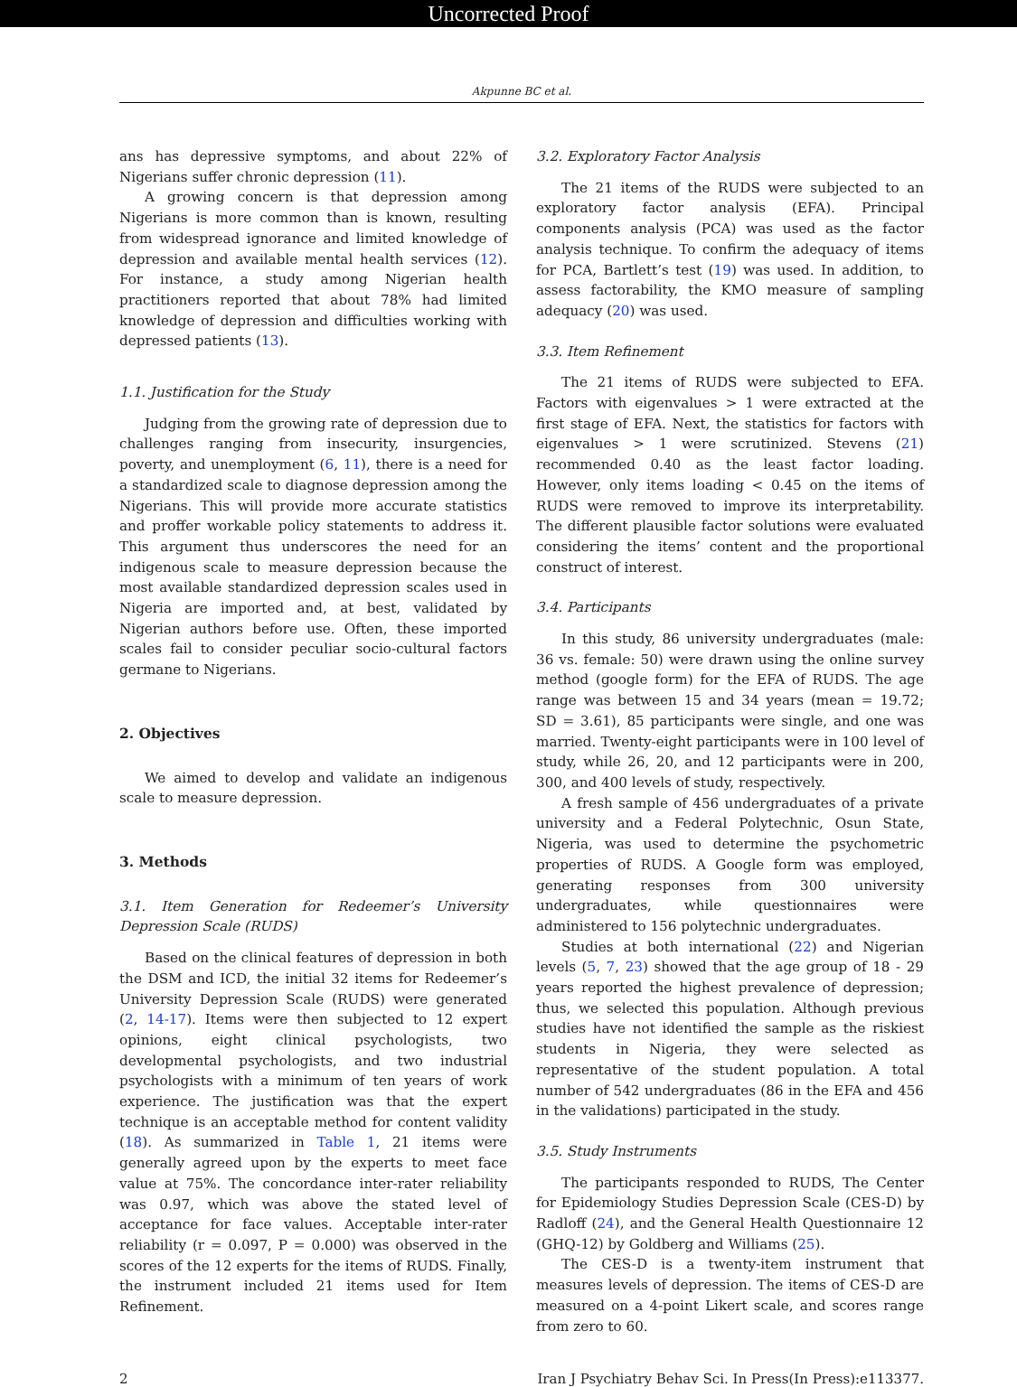Uncorrected Proof
Akpunne BC et al.
ans has depressive symptoms, and about 22% of Nigerians suffer chronic depression (11).
A growing concern is that depression among Nigerians is more common than is known, resulting from widespread ignorance and limited knowledge of depression and available mental health services (12). For instance, a study among Nigerian health practitioners reported that about 78% had limited knowledge of depression and difficulties working with depressed patients (13).
1.1. Justification for the Study
Judging from the growing rate of depression due to challenges ranging from insecurity, insurgencies, poverty, and unemployment (6, 11), there is a need for a standardized scale to diagnose depression among the Nigerians. This will provide more accurate statistics and proffer workable policy statements to address it. This argument thus underscores the need for an indigenous scale to measure depression because the most available standardized depression scales used in Nigeria are imported and, at best, validated by Nigerian authors before use. Often, these imported scales fail to consider peculiar socio-cultural factors germane to Nigerians.
2. Objectives
We aimed to develop and validate an indigenous scale to measure depression.
3. Methods
3.1. Item Generation for Redeemer’s University Depression Scale (RUDS)
Based on the clinical features of depression in both the DSM and ICD, the initial 32 items for Redeemer’s University Depression Scale (RUDS) were generated (2, 14-17). Items were then subjected to 12 expert opinions, eight clinical psychologists, two developmental psychologists, and two industrial psychologists with a minimum of ten years of work experience. The justification was that the expert technique is an acceptable method for content validity (18). As summarized in Table 1, 21 items were generally agreed upon by the experts to meet face value at 75%. The concordance inter-rater reliability was 0.97, which was above the stated level of acceptance for face values. Acceptable inter-rater reliability (r = 0.097, P = 0.000) was observed in the scores of the 12 experts for the items of RUDS. Finally, the instrument included 21 items used for Item Refinement.
3.2. Exploratory Factor Analysis
The 21 items of the RUDS were subjected to an exploratory factor analysis (EFA). Principal components analysis (PCA) was used as the factor analysis technique. To confirm the adequacy of items for PCA, Bartlett’s test (19) was used. In addition, to assess factorability, the KMO measure of sampling adequacy (20) was used.
3.3. Item Refinement
The 21 items of RUDS were subjected to EFA. Factors with eigenvalues > 1 were extracted at the first stage of EFA. Next, the statistics for factors with eigenvalues > 1 were scrutinized. Stevens (21) recommended 0.40 as the least factor loading. However, only items loading < 0.45 on the items of RUDS were removed to improve its interpretability. The different plausible factor solutions were evaluated considering the items’ content and the proportional construct of interest.
3.4. Participants
In this study, 86 university undergraduates (male: 36 vs. female: 50) were drawn using the online survey method (google form) for the EFA of RUDS. The age range was between 15 and 34 years (mean = 19.72; SD = 3.61), 85 participants were single, and one was married. Twenty-eight participants were in 100 level of study, while 26, 20, and 12 participants were in 200, 300, and 400 levels of study, respectively.
A fresh sample of 456 undergraduates of a private university and a Federal Polytechnic, Osun State, Nigeria, was used to determine the psychometric properties of RUDS. A Google form was employed, generating responses from 300 university undergraduates, while questionnaires were administered to 156 polytechnic undergraduates.
Studies at both international (22) and Nigerian levels (5, 7, 23) showed that the age group of 18 - 29 years reported the highest prevalence of depression; thus, we selected this population. Although previous studies have not identified the sample as the riskiest students in Nigeria, they were selected as representative of the student population. A total number of 542 undergraduates (86 in the EFA and 456 in the validations) participated in the study.
3.5. Study Instruments
The participants responded to RUDS, The Center for Epidemiology Studies Depression Scale (CES-D) by Radloff (24), and the General Health Questionnaire 12 (GHQ-12) by Goldberg and Williams (25).
The CES-D is a twenty-item instrument that measures levels of depression. The items of CES-D are measured on a 4-point Likert scale, and scores range from zero to 60.
2 Iran J Psychiatry Behav Sci. In Press(In Press):e113377.